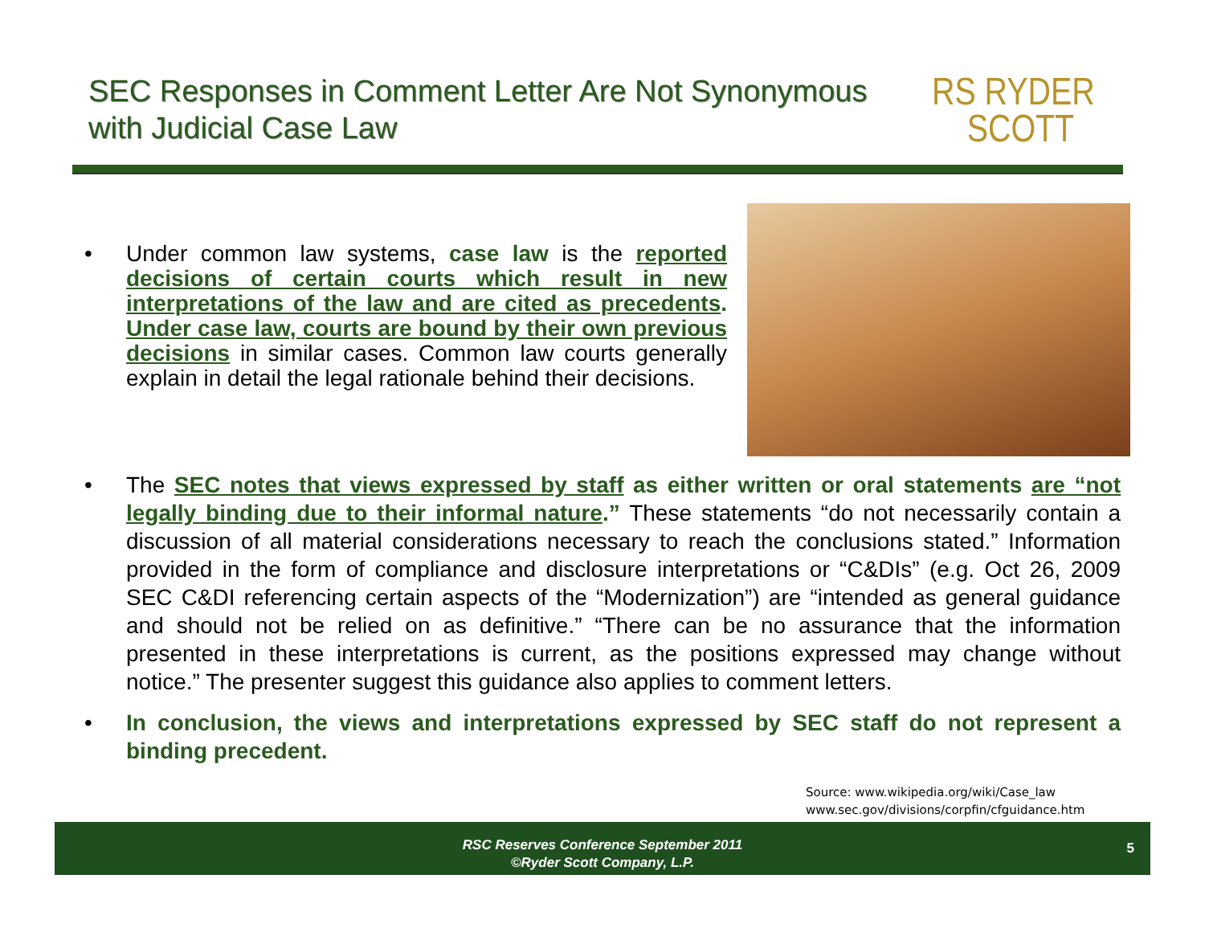SEC Responses in Comment Letter Are Not Synonymous with Judicial Case Law
RS RYDER
SCOTT
• Under common law systems, case law is the reported decisions of certain courts which result in new interpretations of the law and are cited as precedents. Under case law, courts are bound by their own previous decisions in similar cases. Common law courts generally explain in detail the legal rationale behind their decisions.
• The SEC notes that views expressed by staff as either written or oral statements are “not legally binding due to their informal nature.” These statements “do not necessarily contain a discussion of all material considerations necessary to reach the conclusions stated.” Information provided in the form of compliance and disclosure interpretations or “C&DIs” (e.g. Oct 26, 2009 SEC C&DI referencing certain aspects of the “Modernization”) are “intended as general guidance and should not be relied on as definitive.” “There can be no assurance that the information presented in these interpretations is current, as the positions expressed may change without notice.” The presenter suggest this guidance also applies to comment letters.
• In conclusion, the views and interpretations expressed by SEC staff do not represent a binding precedent.
Source: www.wikipedia.org/wiki/Case_law
www.sec.gov/divisions/corpfin/cfguidance.htm
RSC Reserves Conference September 2011
©Ryder Scott Company, L.P.
5